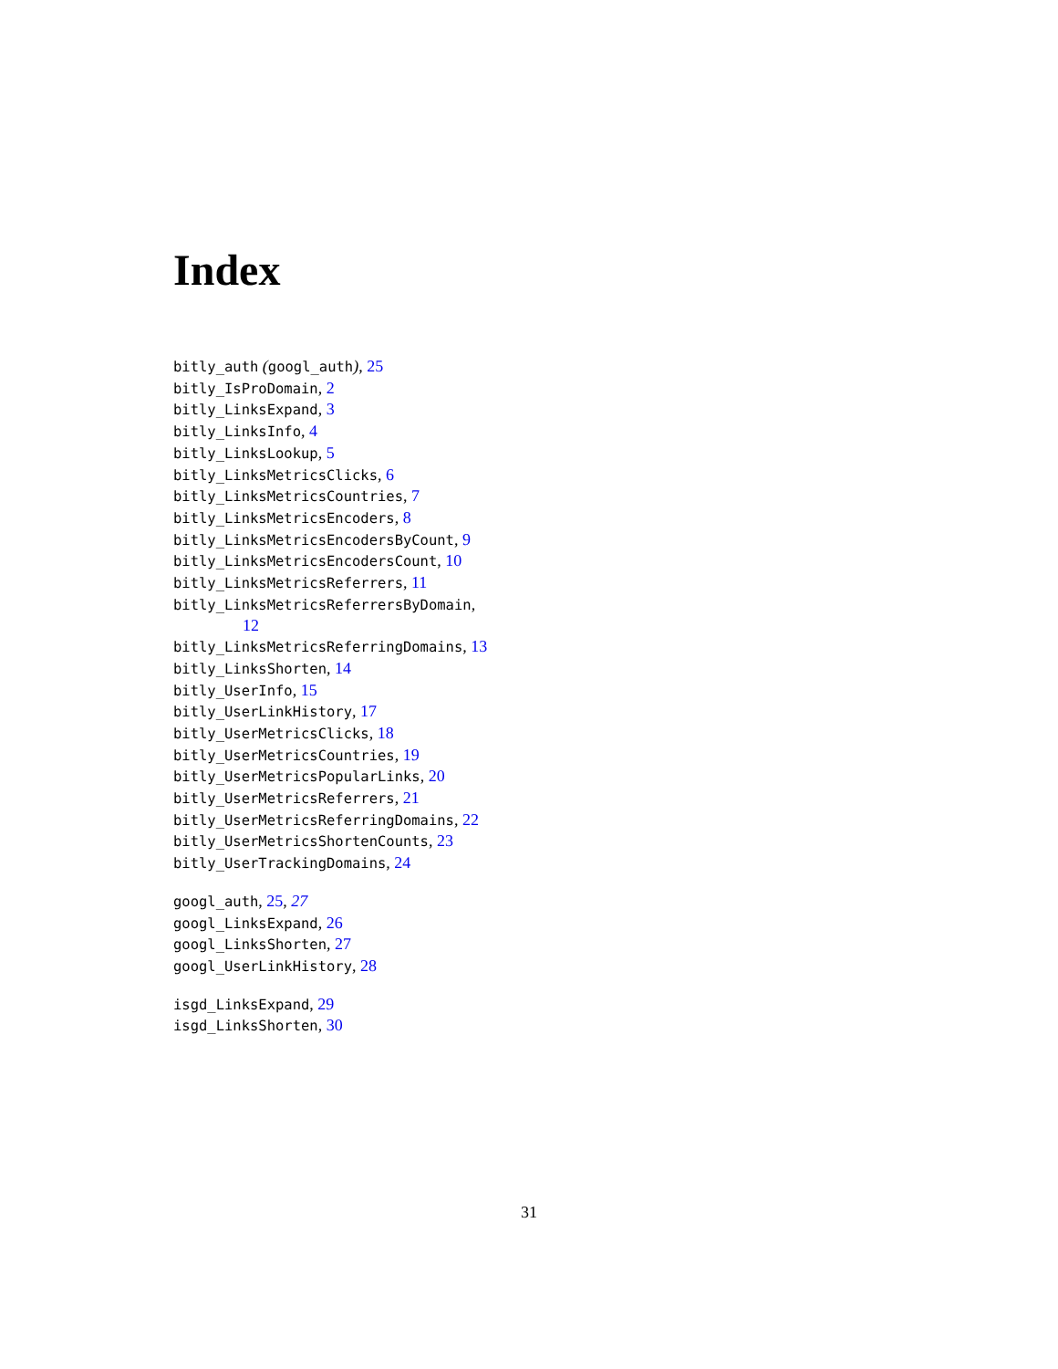Index
bitly_auth (googl_auth), 25
bitly_IsProDomain, 2
bitly_LinksExpand, 3
bitly_LinksInfo, 4
bitly_LinksLookup, 5
bitly_LinksMetricsClicks, 6
bitly_LinksMetricsCountries, 7
bitly_LinksMetricsEncoders, 8
bitly_LinksMetricsEncodersByCount, 9
bitly_LinksMetricsEncodersCount, 10
bitly_LinksMetricsReferrers, 11
bitly_LinksMetricsReferrersByDomain,
12
bitly_LinksMetricsReferringDomains, 13
bitly_LinksShorten, 14
bitly_UserInfo, 15
bitly_UserLinkHistory, 17
bitly_UserMetricsClicks, 18
bitly_UserMetricsCountries, 19
bitly_UserMetricsPopularLinks, 20
bitly_UserMetricsReferrers, 21
bitly_UserMetricsReferringDomains, 22
bitly_UserMetricsShortenCounts, 23
bitly_UserTrackingDomains, 24
googl_auth, 25, 27
googl_LinksExpand, 26
googl_LinksShorten, 27
googl_UserLinkHistory, 28
isgd_LinksExpand, 29
isgd_LinksShorten, 30
31